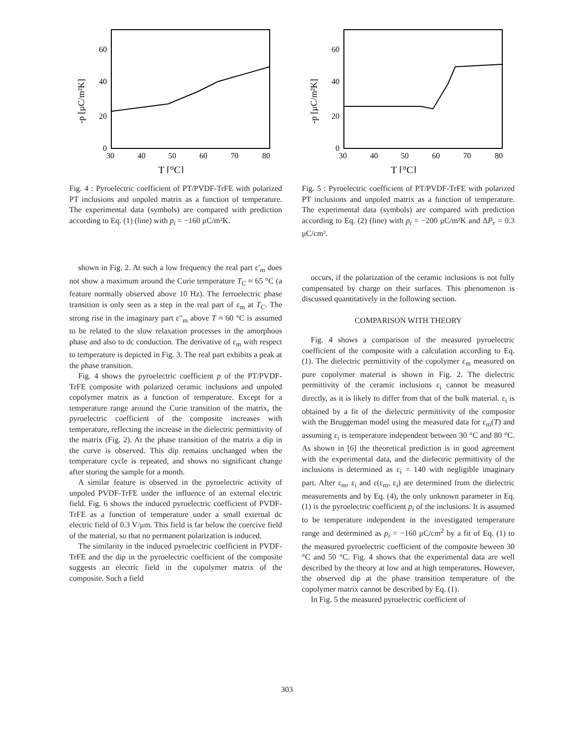60
40
20
0
30
40
50
60
70
80
T [°C]
-p [μC/m²K]
Fig. 4 : Pyroelectric coefficient of PT/PVDF-TrFE with polarized PT inclusions and unpoled matrix as a function of temperature. The experimental data (symbols) are compared with prediction according to Eq. (1) (line) with p<sub>i</sub> = −160 μC/m²K.
shown in Fig. 2. At such a low frequency the real part ε′<sub>m</sub> does not show a maximum around the Curie temperature T<sub>C</sub> ≈ 65 °C (a feature normally observed above 10 Hz). The ferroelectric phase transition is only seen as a step in the real part of ε<sub>m</sub> at T<sub>C</sub>. The strong rise in the imaginary part ε″<sub>m</sub> above T ≈ 60 °C is assumed to be related to the slow relaxation processes in the amorphous phase and also to dc conduction. The derivative of ε<sub>m</sub> with respect to temperature is depicted in Fig. 3. The real part exhibits a peak at the phase transition.
Fig. 4 shows the pyroelectric coefficient p of the PT/PVDF-TrFE composite with polarized ceramic inclusions and unpoled copolymer matrix as a function of temperature. Except for a temperature range around the Curie transition of the matrix, the pyroelectric coefficient of the composite increases with temperature, reflecting the increase in the dielectric permittivity of the matrix (Fig. 2). At the phase transition of the matrix a dip in the curve is observed. This dip remains unchanged when the temperature cycle is repeated, and shows no significant change after storing the sample for a month.
A similar feature is observed in the pyroelectric activity of unpoled PVDF-TrFE under the influence of an external electric field. Fig. 6 shows the induced pyroelectric coefficient of PVDF-TrFE as a function of temperature under a small external dc electric field of 0.3 V/μm. This field is far below the coercive field of the material, so that no permanent polarization is induced.
The similarity in the induced pyroelectric coefficient in PVDF-TrFE and the dip in the pyroelectric coefficient of the composite suggests an electric field in the copolymer matrix of the composite. Such a field
60
40
20
0
30
40
50
60
70
80
T [°C]
-p [μC/m²K]
Fig. 5 : Pyroelectric coefficient of PT/PVDF-TrFE with polarized PT inclusions and unpoled matrix as a function of temperature. The experimental data (symbols) are compared with prediction according to Eq. (2) (line) with p<sub>i</sub> = −200 μC/m²K and ΔP<sub>r</sub> = 0.3 μC/cm².
occurs, if the polarization of the ceramic inclusions is not fully compensated by charge on their surfaces. This phenomenon is discussed quantitatively in the following section.
COMPARISON WITH THEORY
Fig. 4 shows a comparison of the measured pyroelectric coefficient of the composite with a calculation according to Eq. (1). The dielectric permittivity of the copolymer ε<sub>m</sub> measured on pure copolymer material is shown in Fig. 2. The dielectric permittivity of the ceramic inclusions ε<sub>i</sub> cannot be measured directly, as it is likely to differ from that of the bulk material. ε<sub>i</sub> is obtained by a fit of the dielectric permittivity of the composite with the Bruggeman model using the measured data for ε<sub>m</sub>(T) and assuming ε<sub>i</sub> is temperature independent between 30 °C and 80 °C. As shown in [6] the theoretical prediction is in good agreement with the experimental data, and the dielectric permittivity of the inclusions is determined as ε<sub>i</sub> = 140 with negligible imaginary part. After ε<sub>m</sub>, ε<sub>i</sub> and ε(ε<sub>m</sub>, ε<sub>i</sub>) are determined from the dielectric measurements and by Eq. (4), the only unknown parameter in Eq. (1) is the pyroelectric coefficient p<sub>i</sub> of the inclusions. It is assumed to be temperature independent in the investigated temperature range and determined as p<sub>i</sub> = −160 μC/cm<sup>2</sup> by a fit of Eq. (1) to the measured pyroelectric coefficient of the composite beween 30 °C and 50 °C. Fig. 4 shows that the experimental data are well described by the theory at low and at high temperatures. However, the observed dip at the phase transition temperature of the copolymer matrix cannot be described by Eq. (1).
In Fig. 5 the measured pyroelectric coefficient of
303